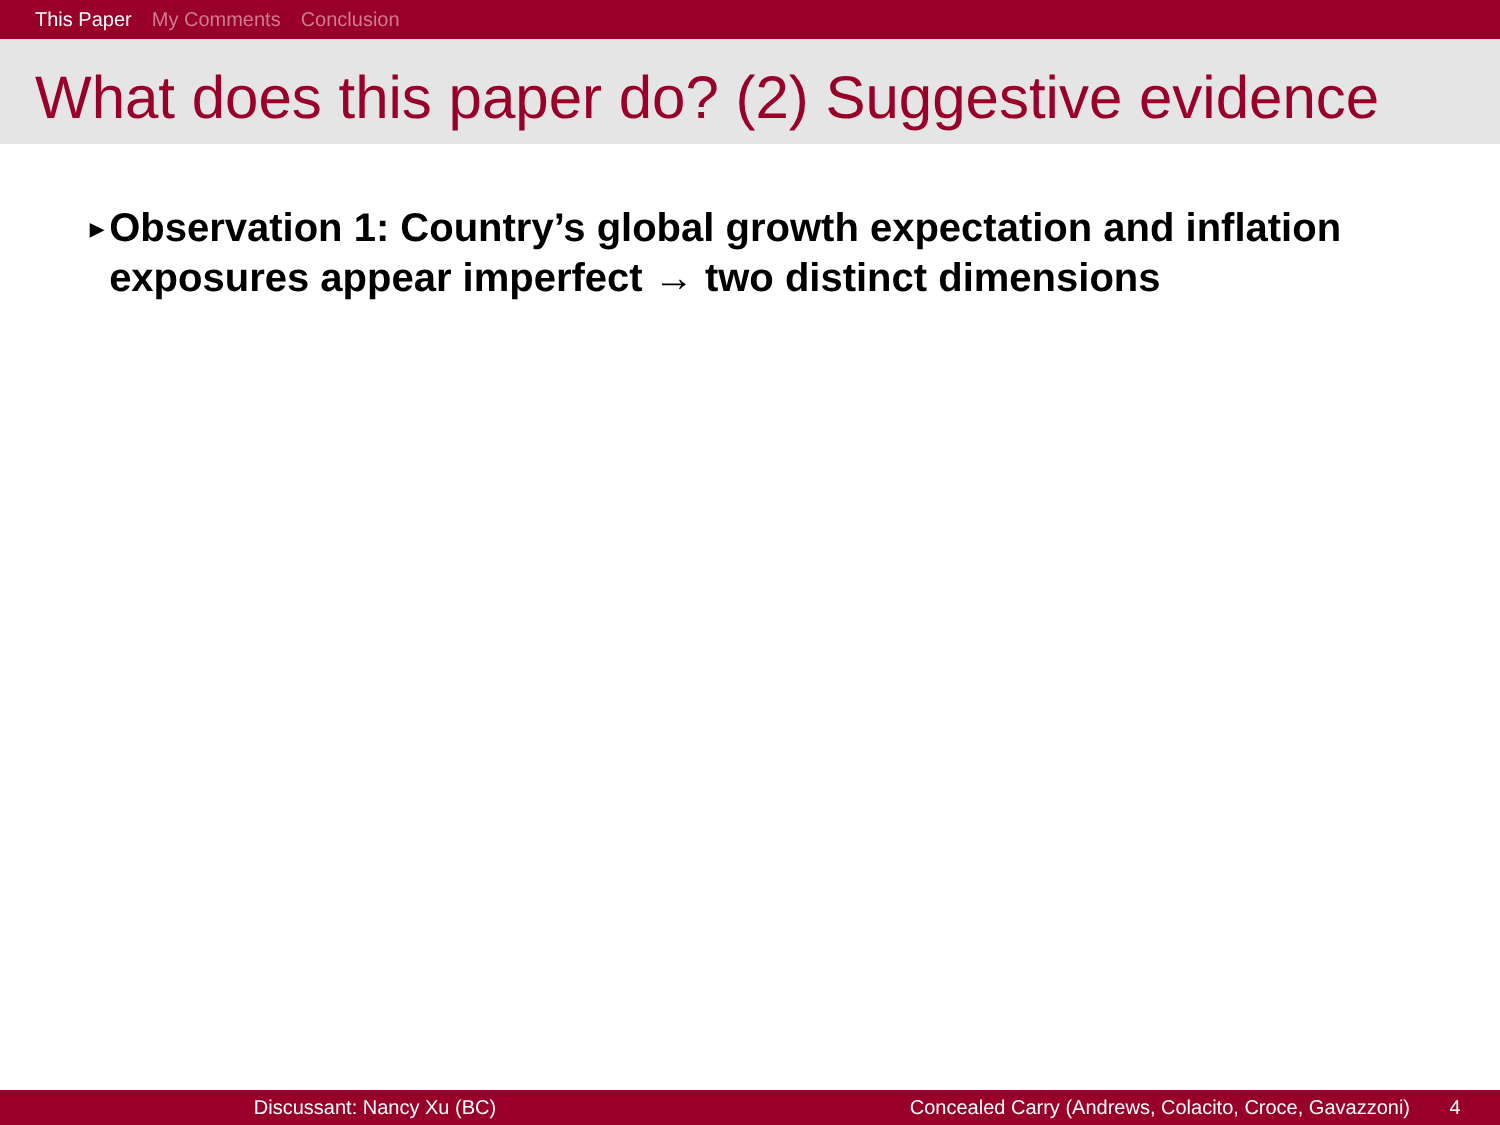This Paper My Comments Conclusion
What does this paper do? (2) Suggestive evidence
▶
Observation 1: Country’s global growth expectation and inflation exposures appear imperfect → two distinct dimensions
Discussant: Nancy Xu (BC) Concealed Carry (Andrews, Colacito, Croce, Gavazzoni) 4